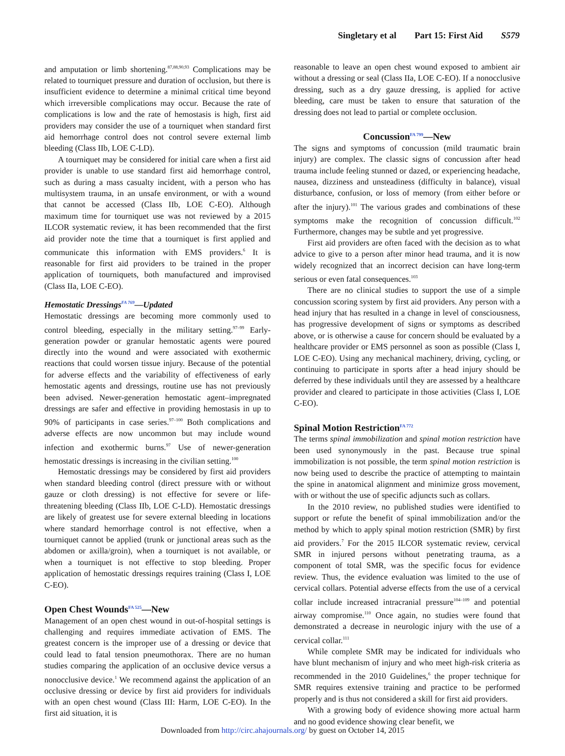Singletary et al Part 15: First Aid S579
and amputation or limb shortening.<sup>87,88,90,93</sup> Complications may be related to tourniquet pressure and duration of occlusion, but there is insufficient evidence to determine a minimal critical time beyond which irreversible complications may occur. Because the rate of complications is low and the rate of hemostasis is high, first aid providers may consider the use of a tourniquet when standard first aid hemorrhage control does not control severe external limb bleeding (Class IIb, LOE C-LD).
A tourniquet may be considered for initial care when a first aid provider is unable to use standard first aid hemorrhage control, such as during a mass casualty incident, with a person who has multisystem trauma, in an unsafe environment, or with a wound that cannot be accessed (Class IIb, LOE C-EO). Although maximum time for tourniquet use was not reviewed by a 2015 ILCOR systematic review, it has been recommended that the first aid provider note the time that a tourniquet is first applied and communicate this information with EMS providers.<sup>6</sup> It is reasonable for first aid providers to be trained in the proper application of tourniquets, both manufactured and improvised (Class IIa, LOE C-EO).
Hemostatic Dressings<sup>FA 769</sup>—Updated
Hemostatic dressings are becoming more commonly used to control bleeding, especially in the military setting.<sup>97–99</sup> Early-generation powder or granular hemostatic agents were poured directly into the wound and were associated with exothermic reactions that could worsen tissue injury. Because of the potential for adverse effects and the variability of effectiveness of early hemostatic agents and dressings, routine use has not previously been advised. Newer-generation hemostatic agent–impregnated dressings are safer and effective in providing hemostasis in up to 90% of participants in case series.<sup>97–100</sup> Both complications and adverse effects are now uncommon but may include wound infection and exothermic burns.<sup>97</sup> Use of newer-generation hemostatic dressings is increasing in the civilian setting.<sup>100</sup>
Hemostatic dressings may be considered by first aid providers when standard bleeding control (direct pressure with or without gauze or cloth dressing) is not effective for severe or life-threatening bleeding (Class IIb, LOE C-LD). Hemostatic dressings are likely of greatest use for severe external bleeding in locations where standard hemorrhage control is not effective, when a tourniquet cannot be applied (trunk or junctional areas such as the abdomen or axilla/groin), when a tourniquet is not available, or when a tourniquet is not effective to stop bleeding. Proper application of hemostatic dressings requires training (Class I, LOE C-EO).
Open Chest Wounds<sup>FA 525</sup>—New
Management of an open chest wound in out-of-hospital settings is challenging and requires immediate activation of EMS. The greatest concern is the improper use of a dressing or device that could lead to fatal tension pneumothorax. There are no human studies comparing the application of an occlusive device versus a nonocclusive device.<sup>1</sup> We recommend against the application of an occlusive dressing or device by first aid providers for individuals with an open chest wound (Class III: Harm, LOE C-EO). In the first aid situation, it is
reasonable to leave an open chest wound exposed to ambient air without a dressing or seal (Class IIa, LOE C-EO). If a nonocclusive dressing, such as a dry gauze dressing, is applied for active bleeding, care must be taken to ensure that saturation of the dressing does not lead to partial or complete occlusion.
Concussion<sup>FA 799</sup>—New
The signs and symptoms of concussion (mild traumatic brain injury) are complex. The classic signs of concussion after head trauma include feeling stunned or dazed, or experiencing headache, nausea, dizziness and unsteadiness (difficulty in balance), visual disturbance, confusion, or loss of memory (from either before or after the injury).<sup>101</sup> The various grades and combinations of these symptoms make the recognition of concussion difficult.<sup>102</sup> Furthermore, changes may be subtle and yet progressive.
First aid providers are often faced with the decision as to what advice to give to a person after minor head trauma, and it is now widely recognized that an incorrect decision can have long-term serious or even fatal consequences.<sup>103</sup>
There are no clinical studies to support the use of a simple concussion scoring system by first aid providers. Any person with a head injury that has resulted in a change in level of consciousness, has progressive development of signs or symptoms as described above, or is otherwise a cause for concern should be evaluated by a healthcare provider or EMS personnel as soon as possible (Class I, LOE C-EO). Using any mechanical machinery, driving, cycling, or continuing to participate in sports after a head injury should be deferred by these individuals until they are assessed by a healthcare provider and cleared to participate in those activities (Class I, LOE C-EO).
Spinal Motion Restriction<sup>FA 772</sup>
The terms spinal immobilization and spinal motion restriction have been used synonymously in the past. Because true spinal immobilization is not possible, the term spinal motion restriction is now being used to describe the practice of attempting to maintain the spine in anatomical alignment and minimize gross movement, with or without the use of specific adjuncts such as collars.
In the 2010 review, no published studies were identified to support or refute the benefit of spinal immobilization and/or the method by which to apply spinal motion restriction (SMR) by first aid providers.<sup>7</sup> For the 2015 ILCOR systematic review, cervical SMR in injured persons without penetrating trauma, as a component of total SMR, was the specific focus for evidence review. Thus, the evidence evaluation was limited to the use of cervical collars. Potential adverse effects from the use of a cervical collar include increased intracranial pressure<sup>104–109</sup> and potential airway compromise.<sup>110</sup> Once again, no studies were found that demonstrated a decrease in neurologic injury with the use of a cervical collar.<sup>111</sup>
While complete SMR may be indicated for individuals who have blunt mechanism of injury and who meet high-risk criteria as recommended in the 2010 Guidelines,<sup>6</sup> the proper technique for SMR requires extensive training and practice to be performed properly and is thus not considered a skill for first aid providers.
With a growing body of evidence showing more actual harm and no good evidence showing clear benefit, we
Downloaded from http://circ.ahajournals.org/ by guest on October 14, 2015